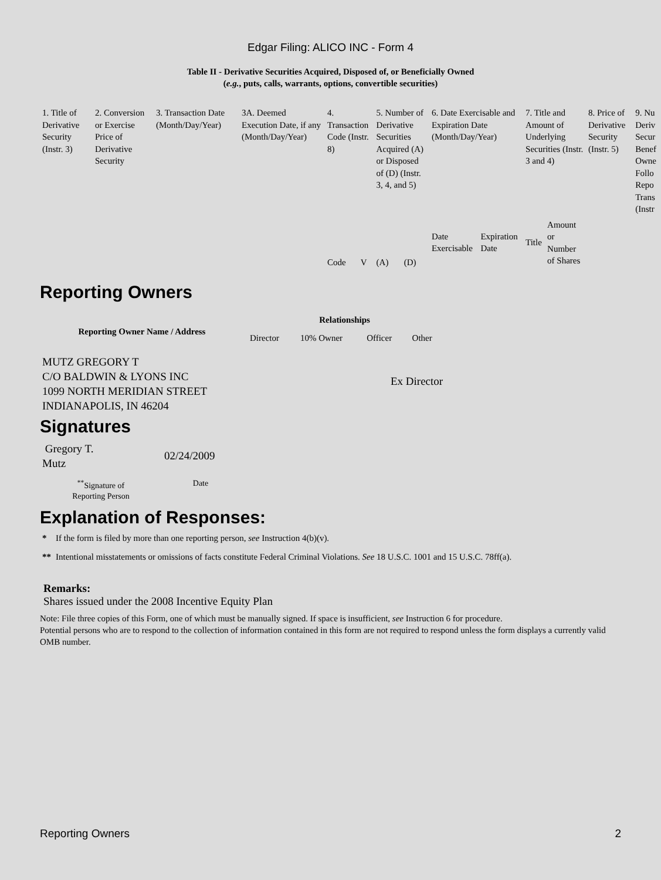Edgar Filing: ALICO INC - Form 4
Table II - Derivative Securities Acquired, Disposed of, or Beneficially Owned
(e.g., puts, calls, warrants, options, convertible securities)
| 1. Title of Derivative Security (Instr. 3) | 2. Conversion or Exercise Price of Derivative Security | 3. Transaction Date (Month/Day/Year) | 3A. Deemed Execution Date, if any (Month/Day/Year) | 4. Transaction Code (Instr. 8) | | 5. Number of Derivative Securities Acquired (A) or Disposed of (D) (Instr. 3, 4, and 5) | | 6. Date Exercisable and Expiration Date (Month/Day/Year) | | 7. Title and Amount of Underlying Securities (Instr. 3 and 4) | | 8. Price of Derivative Security (Instr. 5) | 9. Nu Deriv Secur Benef Owne Follo Repo Trans (Instr |
| --- | --- | --- | --- | --- | --- | --- | --- | --- | --- | --- | --- | --- | --- |
| | | | | Code | V | (A) | (D) | Date Exercisable | Expiration Date | Title | Amount or Number of Shares | | |
Reporting Owners
| Reporting Owner Name / Address | Relationships | | | |
| --- | --- | --- | --- | --- |
| | Director | 10% Owner | Officer | Other |
| MUTZ GREGORY T C/O BALDWIN & LYONS INC 1099 NORTH MERIDIAN STREET INDIANAPOLIS, IN 46204 | Ex Director | | | |
Signatures
| Gregory T. Mutz | 02/24/2009 |
| <sup>**</sup> Signature of Reporting Person | Date |
Explanation of Responses:
| * | If the form is filed by more than one reporting person, see Instruction 4(b)(v). |
| ** | Intentional misstatements or omissions of facts constitute Federal Criminal Violations. See 18 U.S.C. 1001 and 15 U.S.C. 78ff(a). |
Remarks:
Shares issued under the 2008 Incentive Equity Plan
Note: File three copies of this Form, one of which must be manually signed. If space is insufficient, see Instruction 6 for procedure.
Potential persons who are to respond to the collection of information contained in this form are not required to respond unless the form displays a currently valid OMB number.
Reporting Owners 2